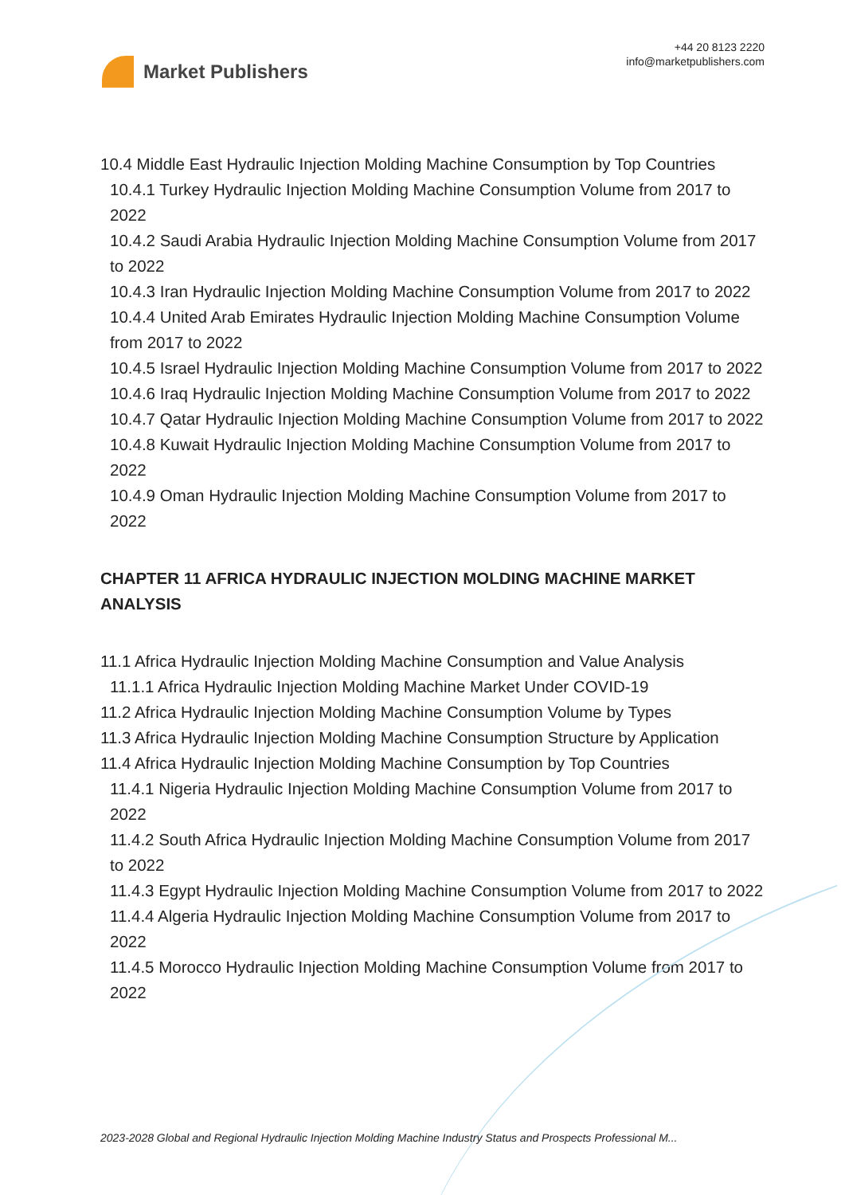Market Publishers
+44 20 8123 2220
info@marketpublishers.com
10.4 Middle East Hydraulic Injection Molding Machine Consumption by Top Countries
10.4.1 Turkey Hydraulic Injection Molding Machine Consumption Volume from 2017 to 2022
10.4.2 Saudi Arabia Hydraulic Injection Molding Machine Consumption Volume from 2017 to 2022
10.4.3 Iran Hydraulic Injection Molding Machine Consumption Volume from 2017 to 2022
10.4.4 United Arab Emirates Hydraulic Injection Molding Machine Consumption Volume from 2017 to 2022
10.4.5 Israel Hydraulic Injection Molding Machine Consumption Volume from 2017 to 2022
10.4.6 Iraq Hydraulic Injection Molding Machine Consumption Volume from 2017 to 2022
10.4.7 Qatar Hydraulic Injection Molding Machine Consumption Volume from 2017 to 2022
10.4.8 Kuwait Hydraulic Injection Molding Machine Consumption Volume from 2017 to 2022
10.4.9 Oman Hydraulic Injection Molding Machine Consumption Volume from 2017 to 2022
CHAPTER 11 AFRICA HYDRAULIC INJECTION MOLDING MACHINE MARKET ANALYSIS
11.1 Africa Hydraulic Injection Molding Machine Consumption and Value Analysis
11.1.1 Africa Hydraulic Injection Molding Machine Market Under COVID-19
11.2 Africa Hydraulic Injection Molding Machine Consumption Volume by Types
11.3 Africa Hydraulic Injection Molding Machine Consumption Structure by Application
11.4 Africa Hydraulic Injection Molding Machine Consumption by Top Countries
11.4.1 Nigeria Hydraulic Injection Molding Machine Consumption Volume from 2017 to 2022
11.4.2 South Africa Hydraulic Injection Molding Machine Consumption Volume from 2017 to 2022
11.4.3 Egypt Hydraulic Injection Molding Machine Consumption Volume from 2017 to 2022
11.4.4 Algeria Hydraulic Injection Molding Machine Consumption Volume from 2017 to 2022
11.4.5 Morocco Hydraulic Injection Molding Machine Consumption Volume from 2017 to 2022
2023-2028 Global and Regional Hydraulic Injection Molding Machine Industry Status and Prospects Professional M...